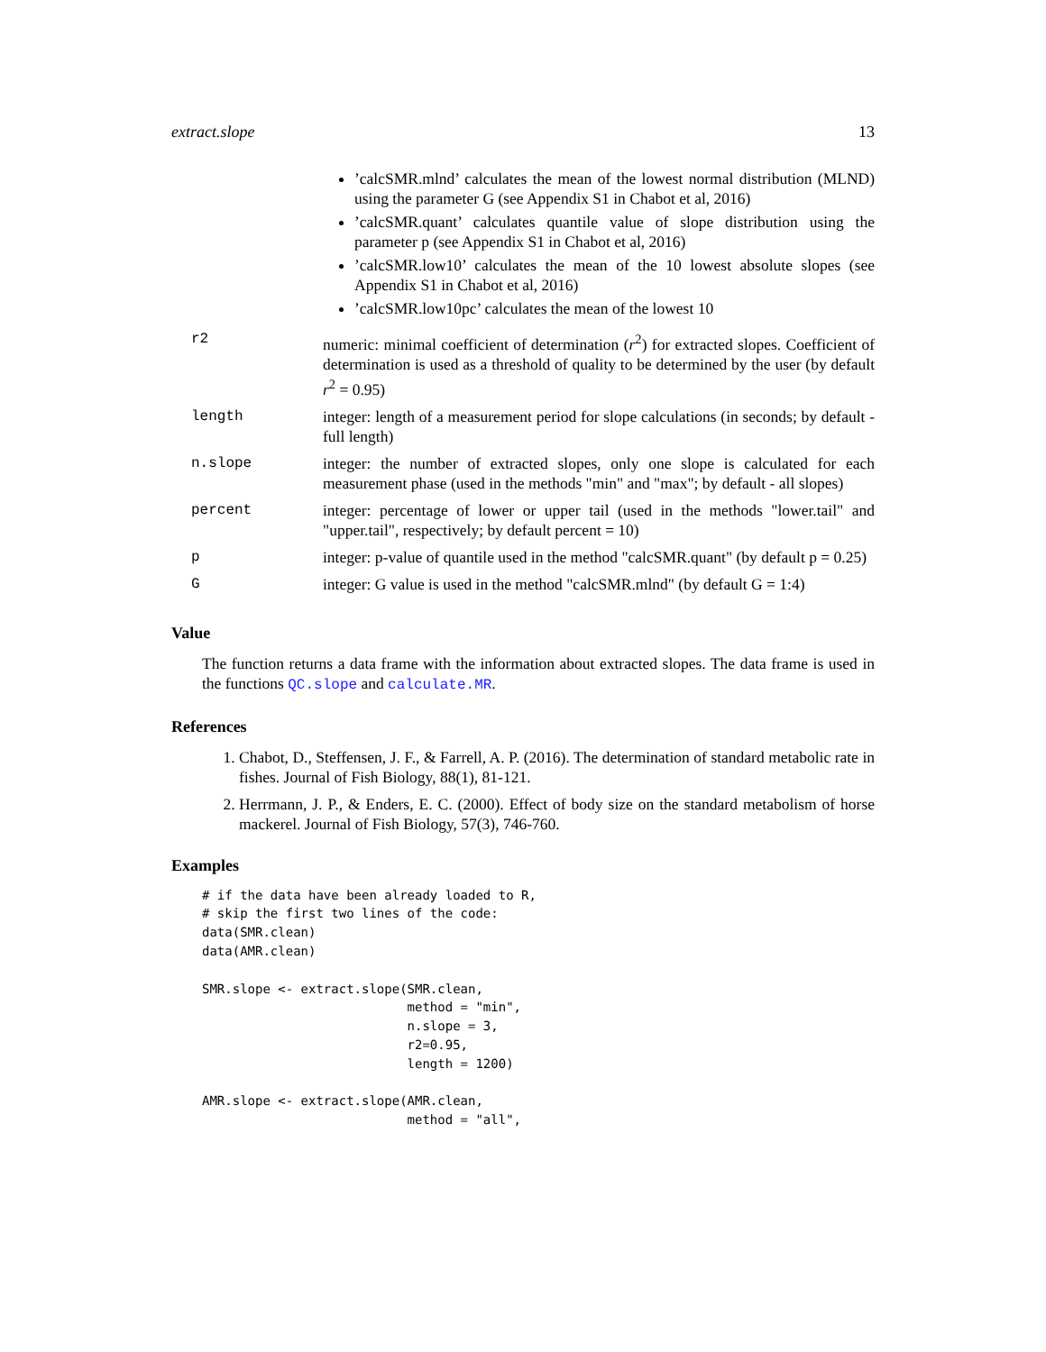extract.slope 13
| | ’calcSMR.mlnd’ calculates the mean of the lowest normal distribution (MLND) using the parameter G (see Appendix S1 in Chabot et al, 2016) ’calcSMR.quant’ calculates quantile value of slope distribution using the parameter p (see Appendix S1 in Chabot et al, 2016) ’calcSMR.low10’ calculates the mean of the 10 lowest absolute slopes (see Appendix S1 in Chabot et al, 2016) ’calcSMR.low10pc’ calculates the mean of the lowest 10 |
| r2 | numeric: minimal coefficient of determination ( r<sup>2</sup>) for extracted slopes. Coefficient of determination is used as a threshold of quality to be determined by the user (by default r<sup>2</sup> = 0.95) |
| length | integer: length of a measurement period for slope calculations (in seconds; by default - full length) |
| n.slope | integer: the number of extracted slopes, only one slope is calculated for each measurement phase (used in the methods "min" and "max"; by default - all slopes) |
| percent | integer: percentage of lower or upper tail (used in the methods "lower.tail" and "upper.tail", respectively; by default percent = 10) |
| p | integer: p-value of quantile used in the method "calcSMR.quant" (by default p = 0.25) |
| G | integer: G value is used in the method "calcSMR.mlnd" (by default G = 1:4) |
Value
The function returns a data frame with the information about extracted slopes. The data frame is used in the functions QC.slope and calculate.MR.
References
1. Chabot, D., Steffensen, J. F., & Farrell, A. P. (2016). The determination of standard metabolic rate in fishes. Journal of Fish Biology, 88(1), 81-121.
2. Herrmann, J. P., & Enders, E. C. (2000). Effect of body size on the standard metabolism of horse mackerel. Journal of Fish Biology, 57(3), 746-760.
Examples
# if the data have been already loaded to R,
# skip the first two lines of the code:
data(SMR.clean)
data(AMR.clean)

SMR.slope <- extract.slope(SMR.clean,
                           method = "min",
                           n.slope = 3,
                           r2=0.95,
                           length = 1200)

AMR.slope <- extract.slope(AMR.clean,
                           method = "all",